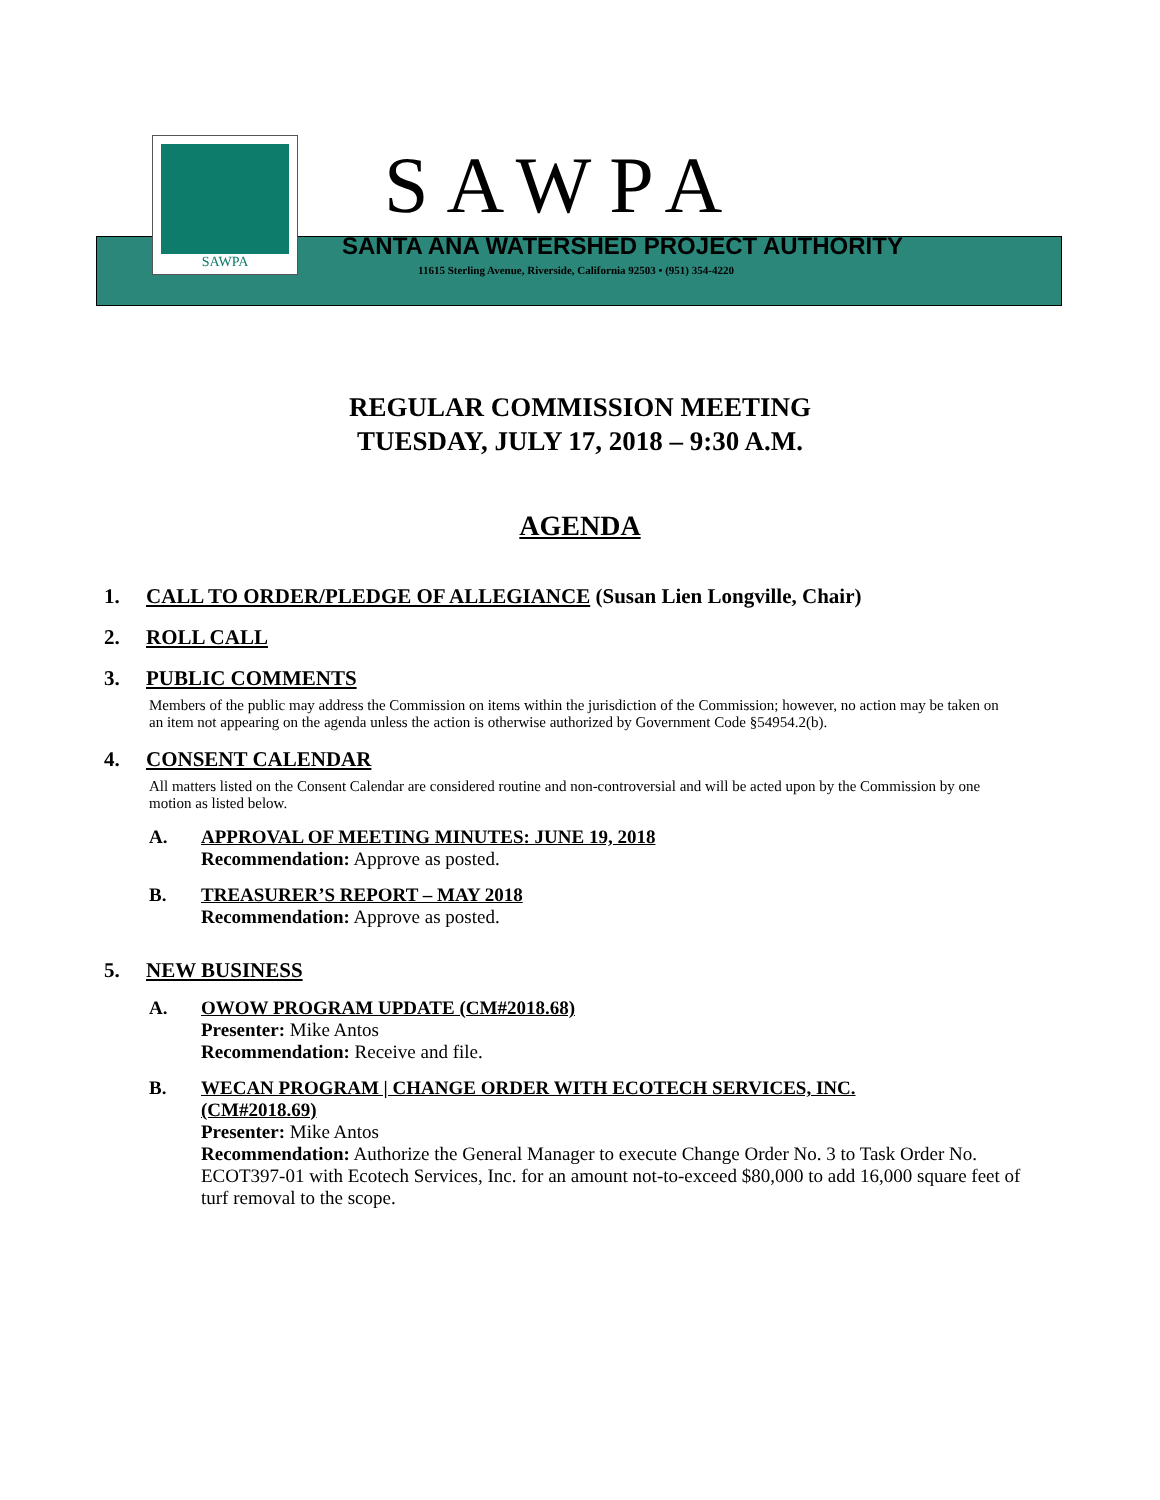SAWPA
SAWPA
SANTA ANA WATERSHED PROJECT AUTHORITY
11615 Sterling Avenue, Riverside, California 92503 • (951) 354-4220
REGULAR COMMISSION MEETING
TUESDAY, JULY 17, 2018 – 9:30 A.M.
AGENDA
1. CALL TO ORDER/PLEDGE OF ALLEGIANCE (Susan Lien Longville, Chair)
2. ROLL CALL
3. PUBLIC COMMENTS
Members of the public may address the Commission on items within the jurisdiction of the Commission; however, no action may be taken on an item not appearing on the agenda unless the action is otherwise authorized by Government Code §54954.2(b).
4. CONSENT CALENDAR
All matters listed on the Consent Calendar are considered routine and non-controversial and will be acted upon by the Commission by one motion as listed below.
A. APPROVAL OF MEETING MINUTES: JUNE 19, 2018
Recommendation: Approve as posted.
B. TREASURER’S REPORT – MAY 2018
Recommendation: Approve as posted.
5. NEW BUSINESS
A. OWOW PROGRAM UPDATE (CM#2018.68)
Presenter: Mike Antos
Recommendation: Receive and file.
B. WECAN PROGRAM | CHANGE ORDER WITH ECOTECH SERVICES, INC.
(CM#2018.69)
Presenter: Mike Antos
Recommendation: Authorize the General Manager to execute Change Order No. 3 to Task Order No. ECOT397-01 with Ecotech Services, Inc. for an amount not-to-exceed $80,000 to add 16,000 square feet of turf removal to the scope.